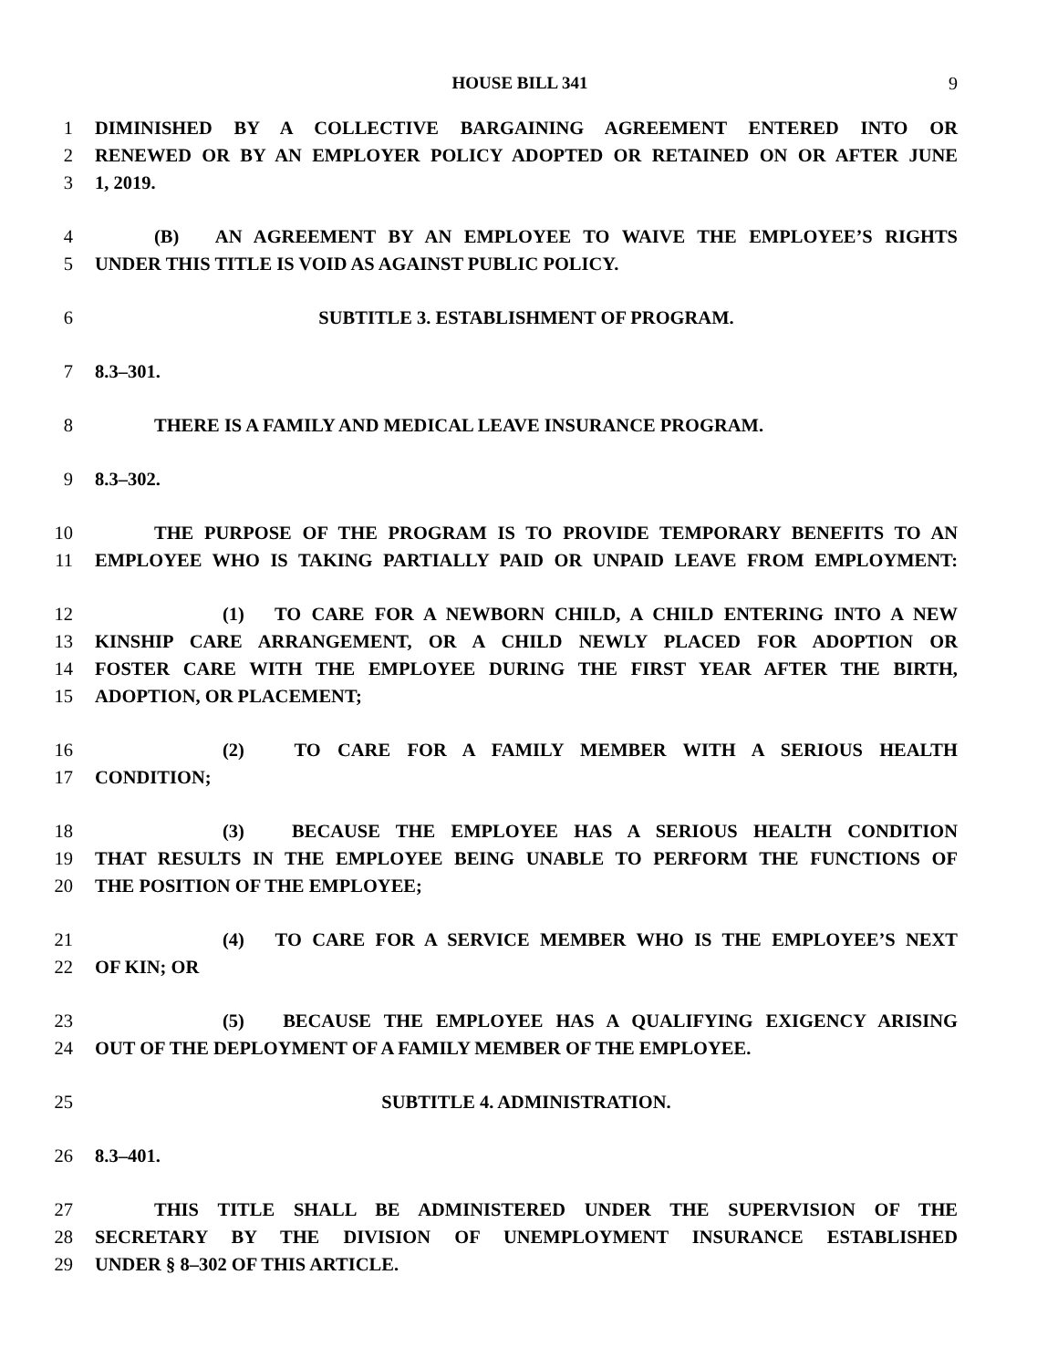HOUSE BILL 341 9
1 DIMINISHED BY A COLLECTIVE BARGAINING AGREEMENT ENTERED INTO OR
2 RENEWED OR BY AN EMPLOYER POLICY ADOPTED OR RETAINED ON OR AFTER JUNE
3 1, 2019.
4 (B) AN AGREEMENT BY AN EMPLOYEE TO WAIVE THE EMPLOYEE’S RIGHTS
5 UNDER THIS TITLE IS VOID AS AGAINST PUBLIC POLICY.
6 SUBTITLE 3. ESTABLISHMENT OF PROGRAM.
7 8.3–301.
8 THERE IS A FAMILY AND MEDICAL LEAVE INSURANCE PROGRAM.
9 8.3–302.
10 THE PURPOSE OF THE PROGRAM IS TO PROVIDE TEMPORARY BENEFITS TO AN
11 EMPLOYEE WHO IS TAKING PARTIALLY PAID OR UNPAID LEAVE FROM EMPLOYMENT:
12 (1) TO CARE FOR A NEWBORN CHILD, A CHILD ENTERING INTO A NEW
13 KINSHIP CARE ARRANGEMENT, OR A CHILD NEWLY PLACED FOR ADOPTION OR
14 FOSTER CARE WITH THE EMPLOYEE DURING THE FIRST YEAR AFTER THE BIRTH,
15 ADOPTION, OR PLACEMENT;
16 (2) TO CARE FOR A FAMILY MEMBER WITH A SERIOUS HEALTH
17 CONDITION;
18 (3) BECAUSE THE EMPLOYEE HAS A SERIOUS HEALTH CONDITION
19 THAT RESULTS IN THE EMPLOYEE BEING UNABLE TO PERFORM THE FUNCTIONS OF
20 THE POSITION OF THE EMPLOYEE;
21 (4) TO CARE FOR A SERVICE MEMBER WHO IS THE EMPLOYEE’S NEXT
22 OF KIN; OR
23 (5) BECAUSE THE EMPLOYEE HAS A QUALIFYING EXIGENCY ARISING
24 OUT OF THE DEPLOYMENT OF A FAMILY MEMBER OF THE EMPLOYEE.
25 SUBTITLE 4. ADMINISTRATION.
26 8.3–401.
27 THIS TITLE SHALL BE ADMINISTERED UNDER THE SUPERVISION OF THE
28 SECRETARY BY THE DIVISION OF UNEMPLOYMENT INSURANCE ESTABLISHED
29 UNDER § 8–302 OF THIS ARTICLE.